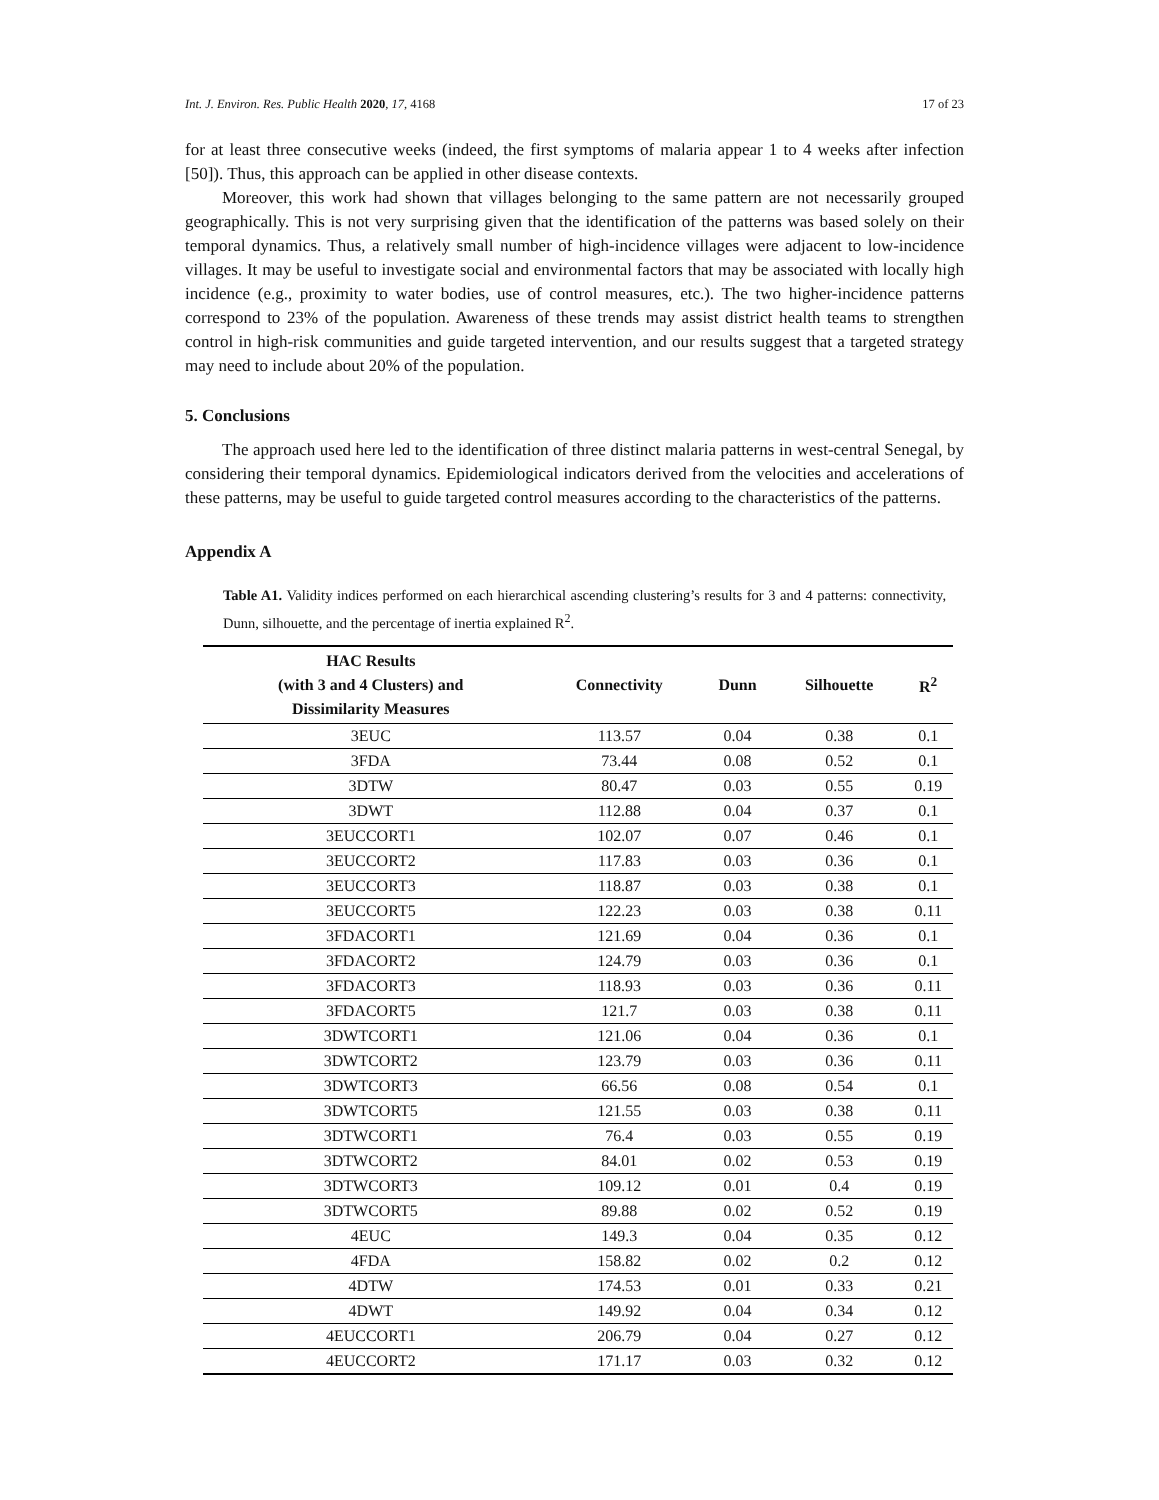Int. J. Environ. Res. Public Health 2020, 17, 4168 17 of 23
for at least three consecutive weeks (indeed, the first symptoms of malaria appear 1 to 4 weeks after infection [50]). Thus, this approach can be applied in other disease contexts.
Moreover, this work had shown that villages belonging to the same pattern are not necessarily grouped geographically. This is not very surprising given that the identification of the patterns was based solely on their temporal dynamics. Thus, a relatively small number of high-incidence villages were adjacent to low-incidence villages. It may be useful to investigate social and environmental factors that may be associated with locally high incidence (e.g., proximity to water bodies, use of control measures, etc.). The two higher-incidence patterns correspond to 23% of the population. Awareness of these trends may assist district health teams to strengthen control in high-risk communities and guide targeted intervention, and our results suggest that a targeted strategy may need to include about 20% of the population.
5. Conclusions
The approach used here led to the identification of three distinct malaria patterns in west-central Senegal, by considering their temporal dynamics. Epidemiological indicators derived from the velocities and accelerations of these patterns, may be useful to guide targeted control measures according to the characteristics of the patterns.
Appendix A
Table A1. Validity indices performed on each hierarchical ascending clustering’s results for 3 and 4 patterns: connectivity, Dunn, silhouette, and the percentage of inertia explained R<sup>2</sup>.
| HAC Results (with 3 and 4 Clusters) and Dissimilarity Measures | Connectivity | Dunn | Silhouette | R<sup>2</sup> |
| --- | --- | --- | --- | --- |
| 3EUC | 113.57 | 0.04 | 0.38 | 0.1 |
| 3FDA | 73.44 | 0.08 | 0.52 | 0.1 |
| 3DTW | 80.47 | 0.03 | 0.55 | 0.19 |
| 3DWT | 112.88 | 0.04 | 0.37 | 0.1 |
| 3EUCCORT1 | 102.07 | 0.07 | 0.46 | 0.1 |
| 3EUCCORT2 | 117.83 | 0.03 | 0.36 | 0.1 |
| 3EUCCORT3 | 118.87 | 0.03 | 0.38 | 0.1 |
| 3EUCCORT5 | 122.23 | 0.03 | 0.38 | 0.11 |
| 3FDACORT1 | 121.69 | 0.04 | 0.36 | 0.1 |
| 3FDACORT2 | 124.79 | 0.03 | 0.36 | 0.1 |
| 3FDACORT3 | 118.93 | 0.03 | 0.36 | 0.11 |
| 3FDACORT5 | 121.7 | 0.03 | 0.38 | 0.11 |
| 3DWTCORT1 | 121.06 | 0.04 | 0.36 | 0.1 |
| 3DWTCORT2 | 123.79 | 0.03 | 0.36 | 0.11 |
| 3DWTCORT3 | 66.56 | 0.08 | 0.54 | 0.1 |
| 3DWTCORT5 | 121.55 | 0.03 | 0.38 | 0.11 |
| 3DTWCORT1 | 76.4 | 0.03 | 0.55 | 0.19 |
| 3DTWCORT2 | 84.01 | 0.02 | 0.53 | 0.19 |
| 3DTWCORT3 | 109.12 | 0.01 | 0.4 | 0.19 |
| 3DTWCORT5 | 89.88 | 0.02 | 0.52 | 0.19 |
| 4EUC | 149.3 | 0.04 | 0.35 | 0.12 |
| 4FDA | 158.82 | 0.02 | 0.2 | 0.12 |
| 4DTW | 174.53 | 0.01 | 0.33 | 0.21 |
| 4DWT | 149.92 | 0.04 | 0.34 | 0.12 |
| 4EUCCORT1 | 206.79 | 0.04 | 0.27 | 0.12 |
| 4EUCCORT2 | 171.17 | 0.03 | 0.32 | 0.12 |